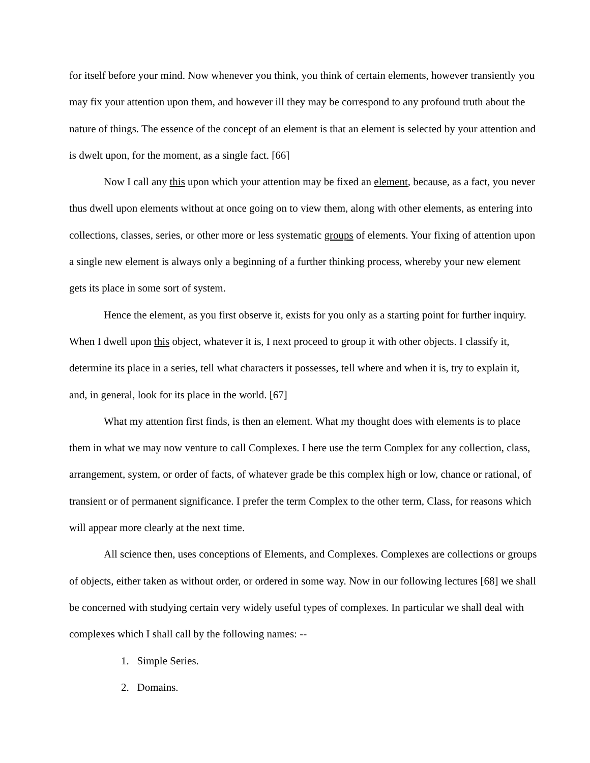for itself before your mind. Now whenever you think, you think of certain elements, however transiently you may fix your attention upon them, and however ill they may be correspond to any profound truth about the nature of things. The essence of the concept of an element is that an element is selected by your attention and is dwelt upon, for the moment, as a single fact. [66]
Now I call any this upon which your attention may be fixed an element, because, as a fact, you never thus dwell upon elements without at once going on to view them, along with other elements, as entering into collections, classes, series, or other more or less systematic groups of elements. Your fixing of attention upon a single new element is always only a beginning of a further thinking process, whereby your new element gets its place in some sort of system.
Hence the element, as you first observe it, exists for you only as a starting point for further inquiry. When I dwell upon this object, whatever it is, I next proceed to group it with other objects. I classify it, determine its place in a series, tell what characters it possesses, tell where and when it is, try to explain it, and, in general, look for its place in the world. [67]
What my attention first finds, is then an element. What my thought does with elements is to place them in what we may now venture to call Complexes. I here use the term Complex for any collection, class, arrangement, system, or order of facts, of whatever grade be this complex high or low, chance or rational, of transient or of permanent significance. I prefer the term Complex to the other term, Class, for reasons which will appear more clearly at the next time.
All science then, uses conceptions of Elements, and Complexes. Complexes are collections or groups of objects, either taken as without order, or ordered in some way. Now in our following lectures [68] we shall be concerned with studying certain very widely useful types of complexes. In particular we shall deal with complexes which I shall call by the following names: --
1. Simple Series.
2. Domains.